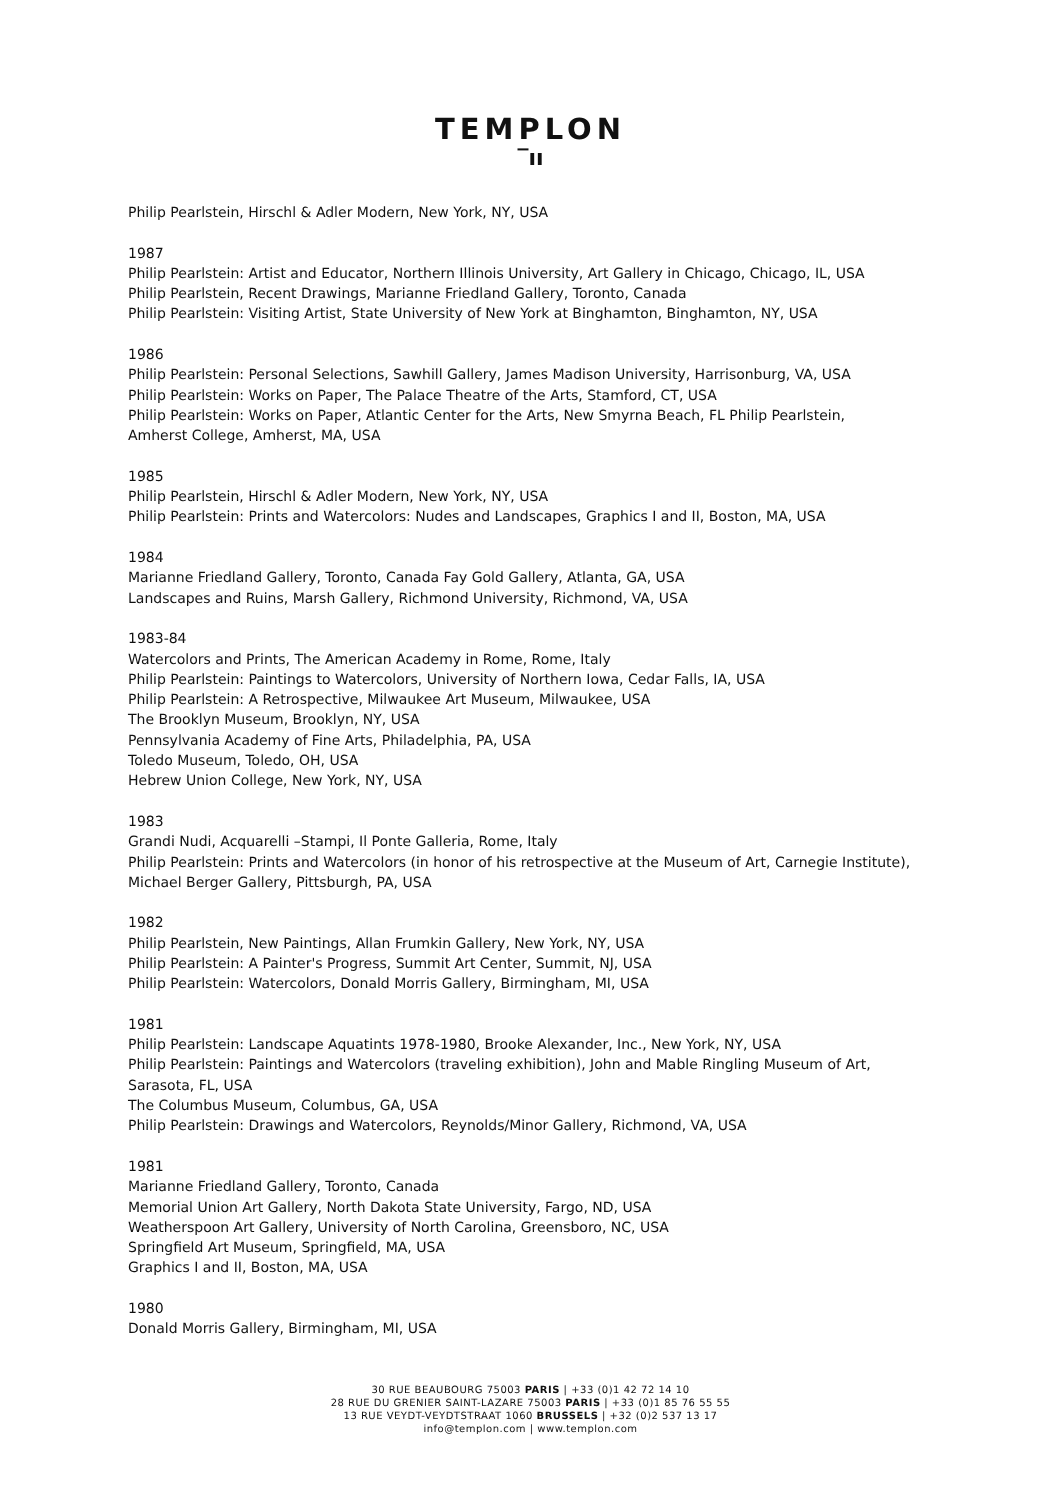TEMPLON
‾ıı
Philip Pearlstein, Hirschl & Adler Modern, New York, NY, USA
1987
Philip Pearlstein: Artist and Educator, Northern Illinois University, Art Gallery in Chicago, Chicago, IL, USA
Philip Pearlstein, Recent Drawings, Marianne Friedland Gallery, Toronto, Canada
Philip Pearlstein: Visiting Artist, State University of New York at Binghamton, Binghamton, NY, USA
1986
Philip Pearlstein: Personal Selections, Sawhill Gallery, James Madison University, Harrisonburg, VA, USA
Philip Pearlstein: Works on Paper, The Palace Theatre of the Arts, Stamford, CT, USA
Philip Pearlstein: Works on Paper, Atlantic Center for the Arts, New Smyrna Beach, FL Philip Pearlstein,
Amherst College, Amherst, MA, USA
1985
Philip Pearlstein, Hirschl & Adler Modern, New York, NY, USA
Philip Pearlstein: Prints and Watercolors: Nudes and Landscapes, Graphics I and II, Boston, MA, USA
1984
Marianne Friedland Gallery, Toronto, Canada Fay Gold Gallery, Atlanta, GA, USA
Landscapes and Ruins, Marsh Gallery, Richmond University, Richmond, VA, USA
1983-84
Watercolors and Prints, The American Academy in Rome, Rome, Italy
Philip Pearlstein: Paintings to Watercolors, University of Northern Iowa, Cedar Falls, IA, USA
Philip Pearlstein: A Retrospective, Milwaukee Art Museum, Milwaukee, USA
The Brooklyn Museum, Brooklyn, NY, USA
Pennsylvania Academy of Fine Arts, Philadelphia, PA, USA
Toledo Museum, Toledo, OH, USA
Hebrew Union College, New York, NY, USA
1983
Grandi Nudi, Acquarelli –Stampi, Il Ponte Galleria, Rome, Italy
Philip Pearlstein: Prints and Watercolors (in honor of his retrospective at the Museum of Art, Carnegie Institute),
Michael Berger Gallery, Pittsburgh, PA, USA
1982
Philip Pearlstein, New Paintings, Allan Frumkin Gallery, New York, NY, USA
Philip Pearlstein: A Painter's Progress, Summit Art Center, Summit, NJ, USA
Philip Pearlstein: Watercolors, Donald Morris Gallery, Birmingham, MI, USA
1981
Philip Pearlstein: Landscape Aquatints 1978-1980, Brooke Alexander, Inc., New York, NY, USA
Philip Pearlstein: Paintings and Watercolors (traveling exhibition), John and Mable Ringling Museum of Art,
Sarasota, FL, USA
The Columbus Museum, Columbus, GA, USA
Philip Pearlstein: Drawings and Watercolors, Reynolds/Minor Gallery, Richmond, VA, USA
1981
Marianne Friedland Gallery, Toronto, Canada
Memorial Union Art Gallery, North Dakota State University, Fargo, ND, USA
Weatherspoon Art Gallery, University of North Carolina, Greensboro, NC, USA
Springfield Art Museum, Springfield, MA, USA
Graphics I and II, Boston, MA, USA
1980
Donald Morris Gallery, Birmingham, MI, USA
30 RUE BEAUBOURG 75003 PARIS | +33 (0)1 42 72 14 10
28 RUE DU GRENIER SAINT-LAZARE 75003 PARIS | +33 (0)1 85 76 55 55
13 RUE VEYDT-VEYDTSTRAAT 1060 BRUSSELS | +32 (0)2 537 13 17
info@templon.com | www.templon.com